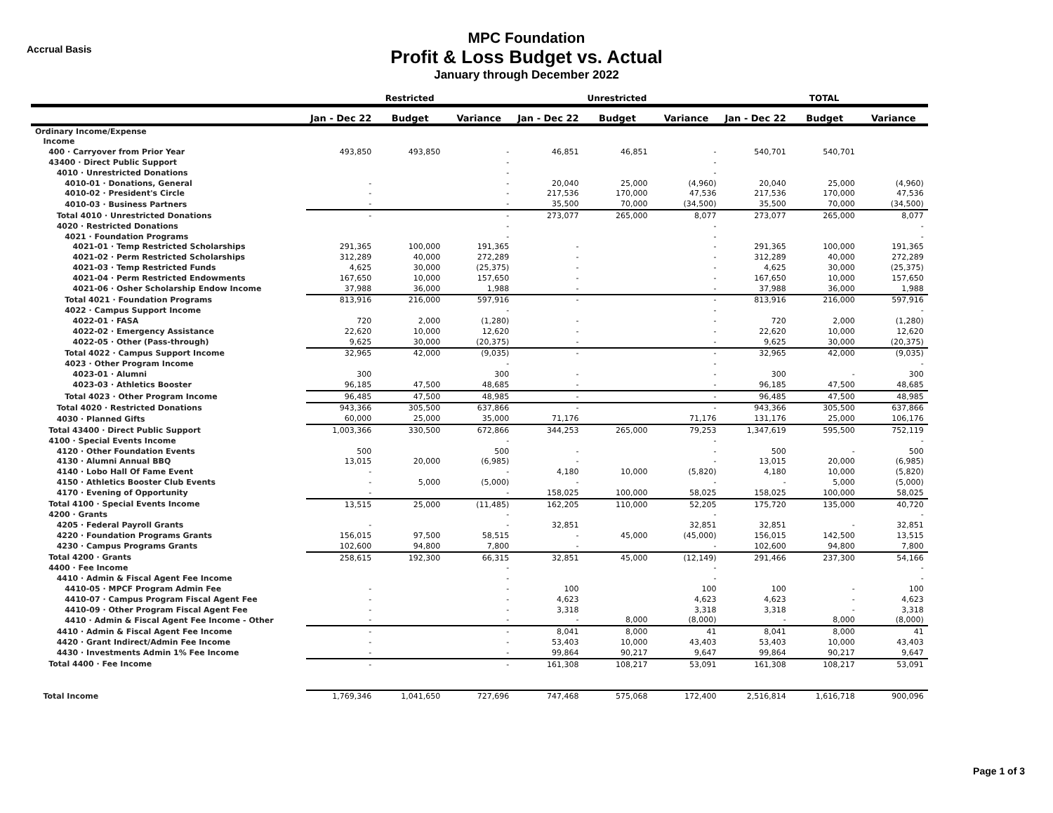Accrual Basis
MPC Foundation
Profit & Loss Budget vs. Actual
January through December 2022
| | Restricted | | | Unrestricted | | | TOTAL | | |
| --- | --- | --- | --- | --- | --- | --- | --- | --- | --- |
| | Jan - Dec 22 | Budget | Variance | Jan - Dec 22 | Budget | Variance | Jan - Dec 22 | Budget | Variance |
| Ordinary Income/Expense | | | | | | | | | |
| Income | | | | | | | | | |
| 400 · Carryover from Prior Year | 493,850 | 493,850 | - | 46,851 | 46,851 | - | 540,701 | 540,701 | |
| 43400 · Direct Public Support | | | - | | | - | | | |
| 4010 · Unrestricted Donations | | | - | | | - | | | |
| 4010-01 · Donations, General | - | | - | 20,040 | 25,000 | (4,960) | 20,040 | 25,000 | (4,960) |
| 4010-02 · President's Circle | - | | - | 217,536 | 170,000 | 47,536 | 217,536 | 170,000 | 47,536 |
| 4010-03 · Business Partners | - | | - | 35,500 | 70,000 | (34,500) | 35,500 | 70,000 | (34,500) |
| Total 4010 · Unrestricted Donations | - | | - | 273,077 | 265,000 | 8,077 | 273,077 | 265,000 | 8,077 |
| 4020 · Restricted Donations | | | - | | | - | | | - |
| 4021 · Foundation Programs | | | - | | | - | | | - |
| 4021-01 · Temp Restricted Scholarships | 291,365 | 100,000 | 191,365 | - | | - | 291,365 | 100,000 | 191,365 |
| 4021-02 · Perm Restricted Scholarships | 312,289 | 40,000 | 272,289 | - | | - | 312,289 | 40,000 | 272,289 |
| 4021-03 · Temp Restricted Funds | 4,625 | 30,000 | (25,375) | - | | - | 4,625 | 30,000 | (25,375) |
| 4021-04 · Perm Restricted Endowments | 167,650 | 10,000 | 157,650 | - | | - | 167,650 | 10,000 | 157,650 |
| 4021-06 · Osher Scholarship Endow Income | 37,988 | 36,000 | 1,988 | - | | - | 37,988 | 36,000 | 1,988 |
| Total 4021 · Foundation Programs | 813,916 | 216,000 | 597,916 | - | | - | 813,916 | 216,000 | 597,916 |
| 4022 · Campus Support Income | | | - | | | - | | | - |
| 4022-01 · FASA | 720 | 2,000 | (1,280) | - | | - | 720 | 2,000 | (1,280) |
| 4022-02 · Emergency Assistance | 22,620 | 10,000 | 12,620 | - | | - | 22,620 | 10,000 | 12,620 |
| 4022-05 · Other (Pass-through) | 9,625 | 30,000 | (20,375) | - | | - | 9,625 | 30,000 | (20,375) |
| Total 4022 · Campus Support Income | 32,965 | 42,000 | (9,035) | - | | - | 32,965 | 42,000 | (9,035) |
| 4023 · Other Program Income | | | - | | | - | | | - |
| 4023-01 · Alumni | 300 | | 300 | - | | - | 300 | - | 300 |
| 4023-03 · Athletics Booster | 96,185 | 47,500 | 48,685 | - | | - | 96,185 | 47,500 | 48,685 |
| Total 4023 · Other Program Income | 96,485 | 47,500 | 48,985 | - | | - | 96,485 | 47,500 | 48,985 |
| Total 4020 · Restricted Donations | 943,366 | 305,500 | 637,866 | - | | - | 943,366 | 305,500 | 637,866 |
| 4030 · Planned Gifts | 60,000 | 25,000 | 35,000 | 71,176 | | 71,176 | 131,176 | 25,000 | 106,176 |
| Total 43400 · Direct Public Support | 1,003,366 | 330,500 | 672,866 | 344,253 | 265,000 | 79,253 | 1,347,619 | 595,500 | 752,119 |
| 4100 · Special Events Income | | | - | | | - | | | - |
| 4120 · Other Foundation Events | 500 | | 500 | - | | - | 500 | - | 500 |
| 4130 · Alumni Annual BBQ | 13,015 | 20,000 | (6,985) | - | | - | 13,015 | 20,000 | (6,985) |
| 4140 · Lobo Hall Of Fame Event | - | | - | 4,180 | 10,000 | (5,820) | 4,180 | 10,000 | (5,820) |
| 4150 · Athletics Booster Club Events | - | 5,000 | (5,000) | - | | - | - | 5,000 | (5,000) |
| 4170 · Evening of Opportunity | - | | - | 158,025 | 100,000 | 58,025 | 158,025 | 100,000 | 58,025 |
| Total 4100 · Special Events Income | 13,515 | 25,000 | (11,485) | 162,205 | 110,000 | 52,205 | 175,720 | 135,000 | 40,720 |
| 4200 · Grants | | | - | | | - | | | - |
| 4205 · Federal Payroll Grants | - | | - | 32,851 | | 32,851 | 32,851 | - | 32,851 |
| 4220 · Foundation Programs Grants | 156,015 | 97,500 | 58,515 | - | 45,000 | (45,000) | 156,015 | 142,500 | 13,515 |
| 4230 · Campus Programs Grants | 102,600 | 94,800 | 7,800 | - | | - | 102,600 | 94,800 | 7,800 |
| Total 4200 · Grants | 258,615 | 192,300 | 66,315 | 32,851 | 45,000 | (12,149) | 291,466 | 237,300 | 54,166 |
| 4400 · Fee Income | | | - | | | - | | | - |
| 4410 · Admin & Fiscal Agent Fee Income | | | - | | | - | | | - |
| 4410-05 · MPCF Program Admin Fee | - | | - | 100 | | 100 | 100 | - | 100 |
| 4410-07 · Campus Program Fiscal Agent Fee | - | | - | 4,623 | | 4,623 | 4,623 | - | 4,623 |
| 4410-09 · Other Program Fiscal Agent Fee | - | | - | 3,318 | | 3,318 | 3,318 | - | 3,318 |
| 4410 · Admin & Fiscal Agent Fee Income - Other | - | | - | - | 8,000 | (8,000) | - | 8,000 | (8,000) |
| 4410 · Admin & Fiscal Agent Fee Income | - | | - | 8,041 | 8,000 | 41 | 8,041 | 8,000 | 41 |
| 4420 · Grant Indirect/Admin Fee Income | - | | - | 53,403 | 10,000 | 43,403 | 53,403 | 10,000 | 43,403 |
| 4430 · Investments Admin 1% Fee Income | - | | - | 99,864 | 90,217 | 9,647 | 99,864 | 90,217 | 9,647 |
| Total 4400 · Fee Income | - | | - | 161,308 | 108,217 | 53,091 | 161,308 | 108,217 | 53,091 |
| Total Income | 1,769,346 | 1,041,650 | 727,696 | 747,468 | 575,068 | 172,400 | 2,516,814 | 1,616,718 | 900,096 |
Page 1 of 3